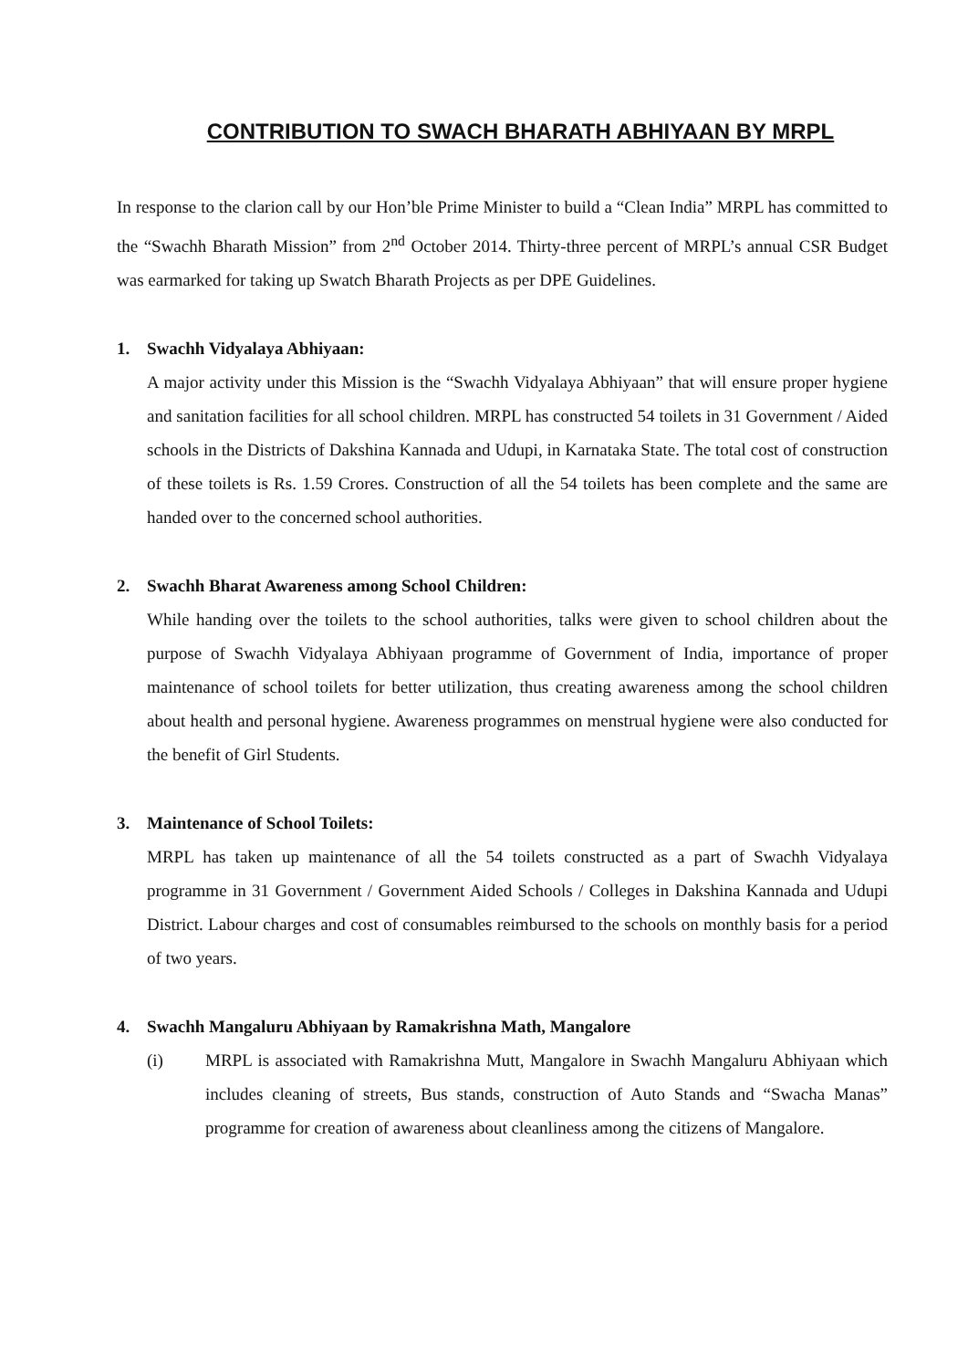CONTRIBUTION TO SWACH BHARATH ABHIYAAN BY MRPL
In response to the clarion call by our Hon’ble Prime Minister to build a “Clean India” MRPL has committed to the “Swachh Bharath Mission” from 2<sup>nd</sup> October 2014. Thirty-three percent of MRPL’s annual CSR Budget was earmarked for taking up Swatch Bharath Projects as per DPE Guidelines.
1. Swachh Vidyalaya Abhiyaan:
A major activity under this Mission is the “Swachh Vidyalaya Abhiyaan” that will ensure proper hygiene and sanitation facilities for all school children. MRPL has constructed 54 toilets in 31 Government / Aided schools in the Districts of Dakshina Kannada and Udupi, in Karnataka State. The total cost of construction of these toilets is Rs. 1.59 Crores. Construction of all the 54 toilets has been complete and the same are handed over to the concerned school authorities.
2. Swachh Bharat Awareness among School Children:
While handing over the toilets to the school authorities, talks were given to school children about the purpose of Swachh Vidyalaya Abhiyaan programme of Government of India, importance of proper maintenance of school toilets for better utilization, thus creating awareness among the school children about health and personal hygiene. Awareness programmes on menstrual hygiene were also conducted for the benefit of Girl Students.
3. Maintenance of School Toilets:
MRPL has taken up maintenance of all the 54 toilets constructed as a part of Swachh Vidyalaya programme in 31 Government / Government Aided Schools / Colleges in Dakshina Kannada and Udupi District. Labour charges and cost of consumables reimbursed to the schools on monthly basis for a period of two years.
4. Swachh Mangaluru Abhiyaan by Ramakrishna Math, Mangalore
(i) MRPL is associated with Ramakrishna Mutt, Mangalore in Swachh Mangaluru Abhiyaan which includes cleaning of streets, Bus stands, construction of Auto Stands and “Swacha Manas” programme for creation of awareness about cleanliness among the citizens of Mangalore.